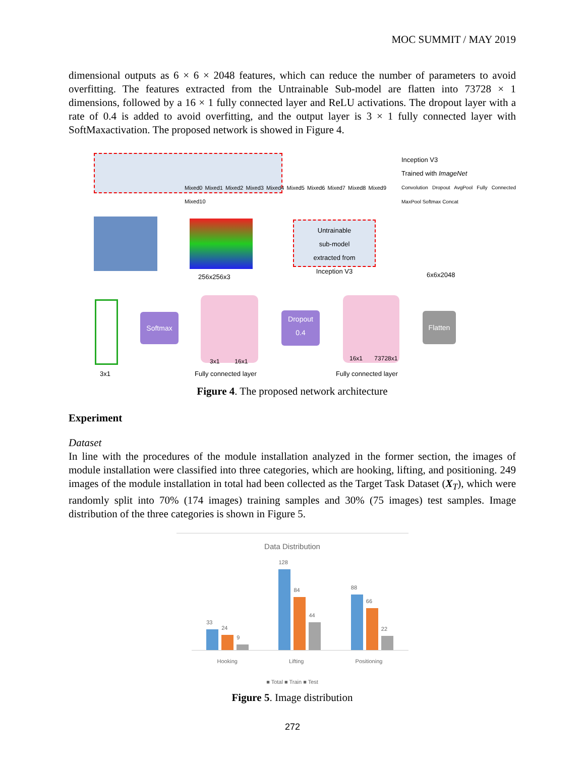MOC SUMMIT / MAY 2019
dimensional outputs as 6 × 6 × 2048 features, which can reduce the number of parameters to avoid overfitting. The features extracted from the Untrainable Sub-model are flatten into 73728 × 1 dimensions, followed by a 16 × 1 fully connected layer and ReLU activations. The dropout layer with a rate of 0.4 is added to avoid overfitting, and the output layer is 3 × 1 fully connected layer with SoftMaxactivation. The proposed network is showed in Figure 4.
Mixed0 Mixed1 Mixed2 Mixed3 Mixed4 Mixed5 Mixed6 Mixed7 Mixed8 Mixed9 Mixed10
Inception V3
Trained with ImageNet
Convolution Dropout AvgPool Fully Connected MaxPool Softmax Concat
256x256x3
Untrainable
sub-model
extracted from
Inception V3
6x6x2048
3x1
Softmax
3x1 16x1
Fully connected layer
Dropout
0.4
16x1 73728x1
Fully connected layer
Flatten
Figure 4. The proposed network architecture
Experiment
Dataset
In line with the procedures of the module installation analyzed in the former section, the images of module installation were classified into three categories, which are hooking, lifting, and positioning. 249 images of the module installation in total had been collected as the Target Task Dataset (X<sub>T</sub>), which were randomly split into 70% (174 images) training samples and 30% (75 images) test samples. Image distribution of the three categories is shown in Figure 5.
Data Distribution
33
24
9
128
84
44
88
66
22
Hooking Lifting Positioning
■ Total ■ Train ■ Test
Figure 5. Image distribution
272